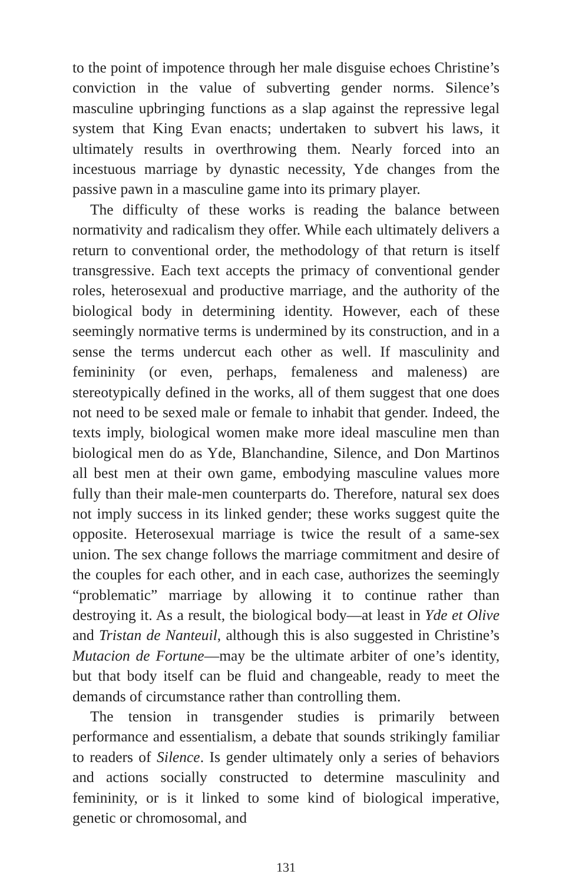to the point of impotence through her male disguise echoes Christine’s conviction in the value of subverting gender norms. Silence’s masculine upbringing functions as a slap against the repressive legal system that King Evan enacts; undertaken to subvert his laws, it ultimately results in overthrowing them. Nearly forced into an incestuous marriage by dynastic necessity, Yde changes from the passive pawn in a masculine game into its primary player.
The difficulty of these works is reading the balance between normativity and radicalism they offer. While each ultimately delivers a return to conventional order, the methodology of that return is itself transgressive. Each text accepts the primacy of conventional gender roles, heterosexual and productive marriage, and the authority of the biological body in determining identity. However, each of these seemingly normative terms is undermined by its construction, and in a sense the terms undercut each other as well. If masculinity and femininity (or even, perhaps, femaleness and maleness) are stereotypically defined in the works, all of them suggest that one does not need to be sexed male or female to inhabit that gender. Indeed, the texts imply, biological women make more ideal masculine men than biological men do as Yde, Blanchandine, Silence, and Don Martinos all best men at their own game, embodying masculine values more fully than their male-men counterparts do. Therefore, natural sex does not imply success in its linked gender; these works suggest quite the opposite. Heterosexual marriage is twice the result of a same-sex union. The sex change follows the marriage commitment and desire of the couples for each other, and in each case, authorizes the seemingly “problematic” marriage by allowing it to continue rather than destroying it. As a result, the biological body—at least in Yde et Olive and Tristan de Nanteuil, although this is also suggested in Christine’s Mutacion de Fortune—may be the ultimate arbiter of one’s identity, but that body itself can be fluid and changeable, ready to meet the demands of circumstance rather than controlling them.
The tension in transgender studies is primarily between performance and essentialism, a debate that sounds strikingly familiar to readers of Silence. Is gender ultimately only a series of behaviors and actions socially constructed to determine masculinity and femininity, or is it linked to some kind of biological imperative, genetic or chromosomal, and
131